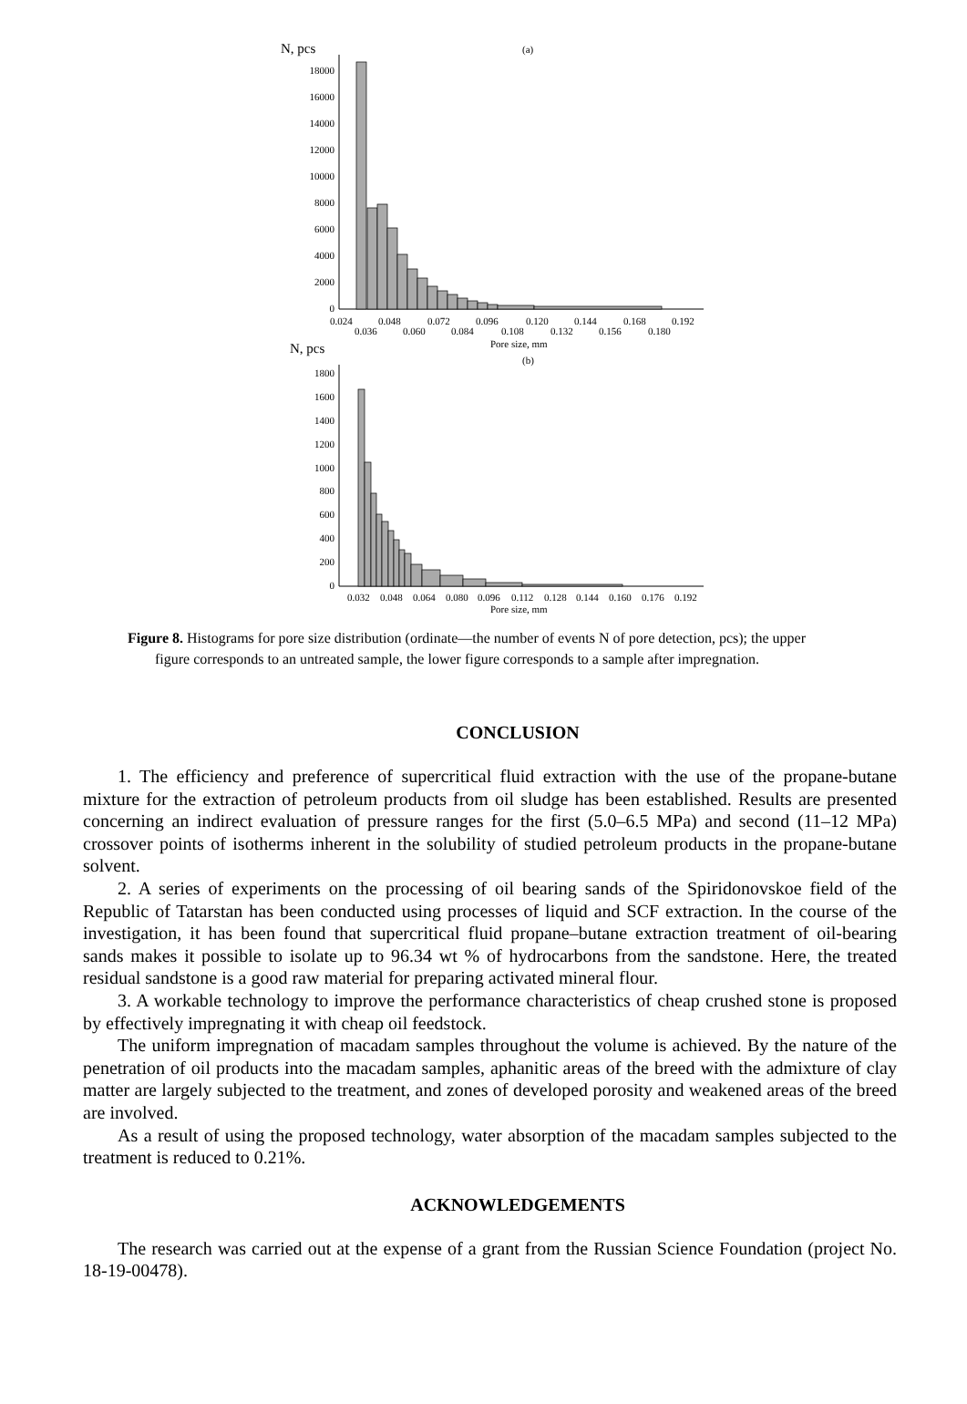N, pcs
(a)
18000
16000
14000
12000
10000
8000
6000
4000
2000
0
0.024
0.048
0.072
0.096
0.120
0.144
0.168
0.192
0.036
0.060
0.084
0.108
0.132
0.156
0.180
Pore size, mm
N, pcs
(b)
1800
1600
1400
1200
1000
800
600
400
200
0
0.032
0.048
0.064
0.080
0.096
0.112
0.128
0.144
0.160
0.176
0.192
Pore size, mm
Figure 8. Histograms for pore size distribution (ordinate—the number of events N of pore detection, pcs); the upper
figure corresponds to an untreated sample, the lower figure corresponds to a sample after impregnation.
CONCLUSION
1. The efficiency and preference of supercritical fluid extraction with the use of the propane-butane mixture for the extraction of petroleum products from oil sludge has been established. Results are presented concerning an indirect evaluation of pressure ranges for the first (5.0–6.5 MPa) and second (11–12 MPa) crossover points of isotherms inherent in the solubility of studied petroleum products in the propane-butane solvent.
2. A series of experiments on the processing of oil bearing sands of the Spiridonovskoe field of the Republic of Tatarstan has been conducted using processes of liquid and SCF extraction. In the course of the investigation, it has been found that supercritical fluid propane–butane extraction treatment of oil-bearing sands makes it possible to isolate up to 96.34 wt % of hydrocarbons from the sandstone. Here, the treated residual sandstone is a good raw material for preparing activated mineral flour.
3. A workable technology to improve the performance characteristics of cheap crushed stone is proposed by effectively impregnating it with cheap oil feedstock.
The uniform impregnation of macadam samples throughout the volume is achieved. By the nature of the penetration of oil products into the macadam samples, aphanitic areas of the breed with the admixture of clay matter are largely subjected to the treatment, and zones of developed porosity and weakened areas of the breed are involved.
As a result of using the proposed technology, water absorption of the macadam samples subjected to the treatment is reduced to 0.21%.
ACKNOWLEDGEMENTS
The research was carried out at the expense of a grant from the Russian Science Foundation (project No. 18-19-00478).